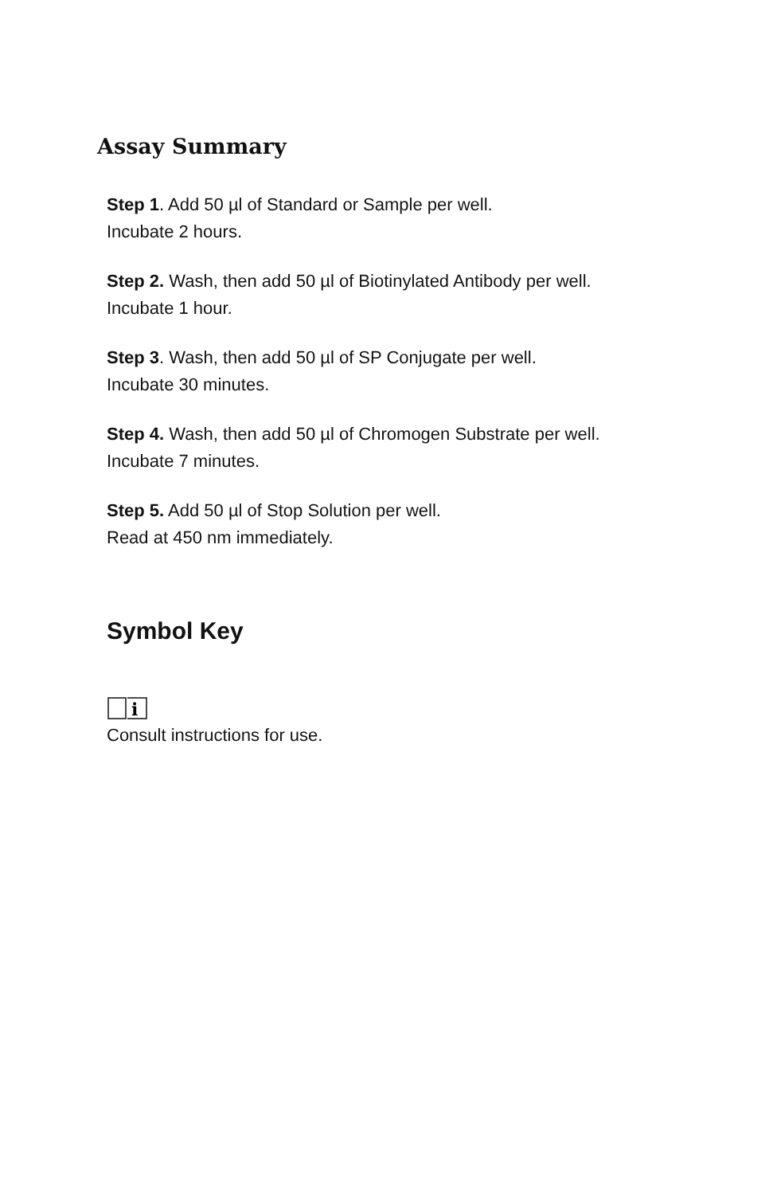Assay Summary
Step 1. Add 50 µl of Standard or Sample per well.
Incubate 2 hours.
Step 2. Wash, then add 50 µl of Biotinylated Antibody per well.
Incubate 1 hour.
Step 3. Wash, then add 50 µl of SP Conjugate per well.
Incubate 30 minutes.
Step 4. Wash, then add 50 µl of Chromogen Substrate per well.
Incubate 7 minutes.
Step 5. Add 50 µl of Stop Solution per well.
Read at 450 nm immediately.
Symbol Key
i
Consult instructions for use.